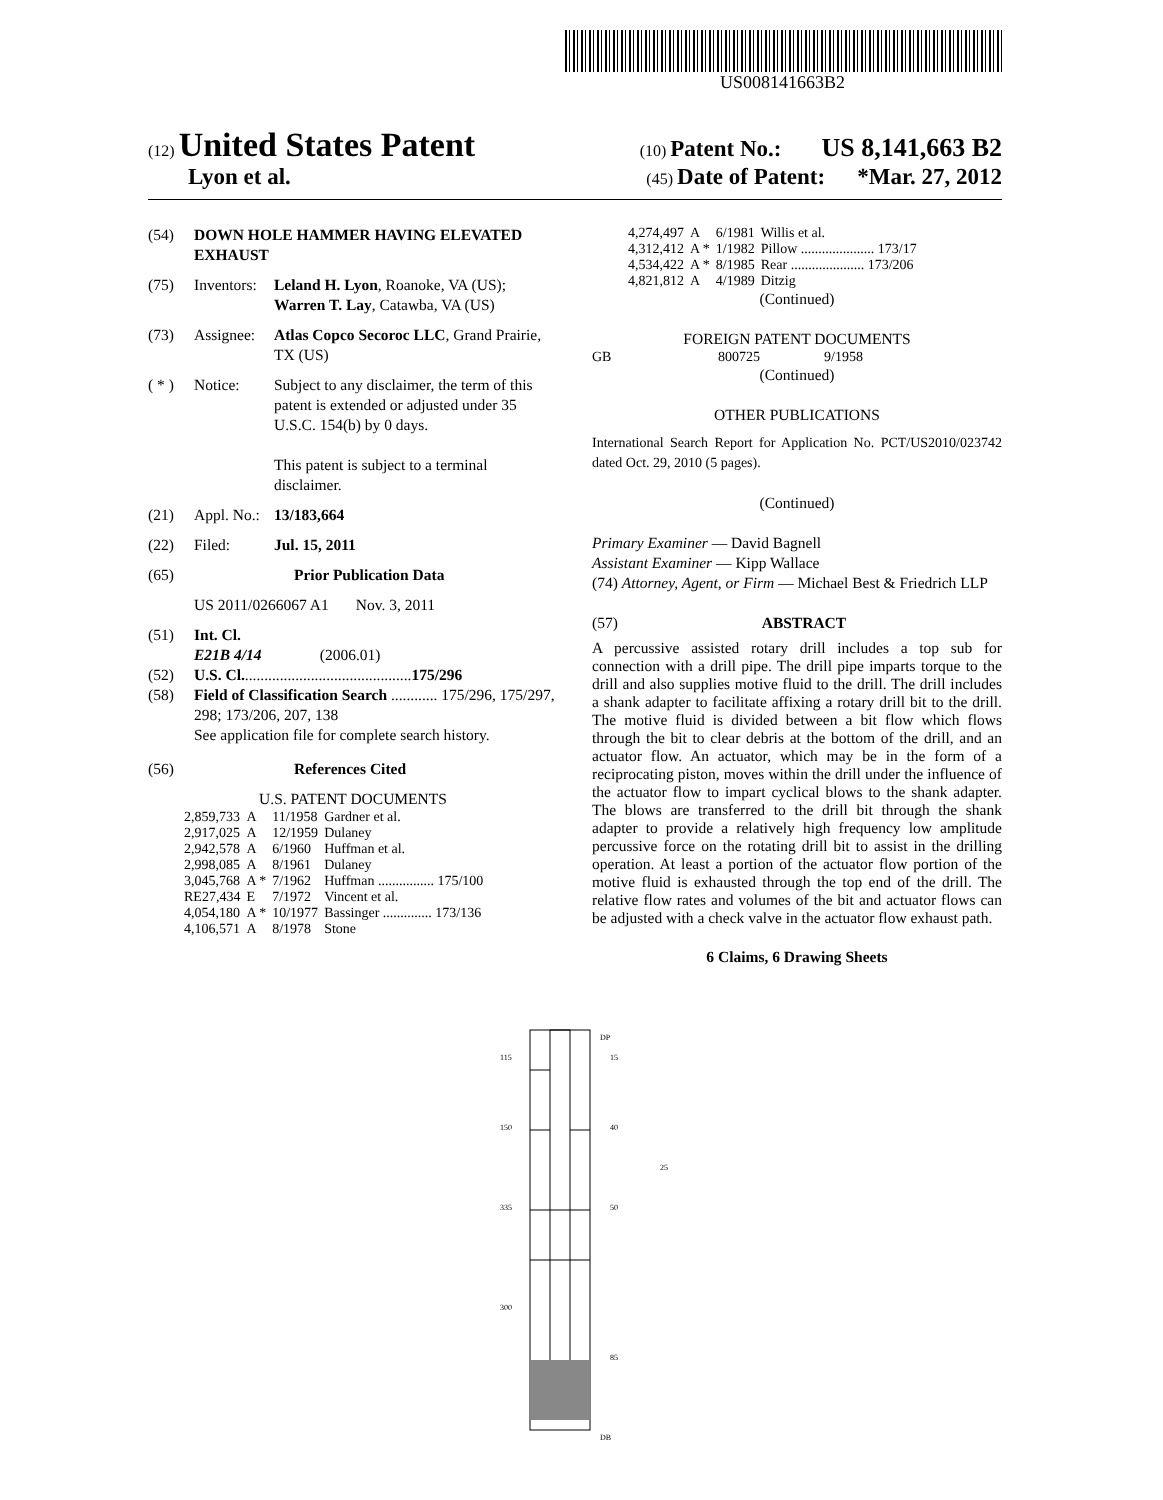US008141663B2
(12) United States Patent (10) Patent No.: US 8,141,663 B2
Lyon et al. (45) Date of Patent: *Mar. 27, 2012
(54) DOWN HOLE HAMMER HAVING ELEVATED EXHAUST
(75) Inventors: Leland H. Lyon, Roanoke, VA (US); Warren T. Lay, Catawba, VA (US)
(73) Assignee: Atlas Copco Secoroc LLC, Grand Prairie, TX (US)
( * ) Notice: Subject to any disclaimer, the term of this patent is extended or adjusted under 35 U.S.C. 154(b) by 0 days.
This patent is subject to a terminal disclaimer.
(21) Appl. No.: 13/183,664
(22) Filed: Jul. 15, 2011
(65) Prior Publication Data
US 2011/0266067 A1 Nov. 3, 2011
(51) Int. Cl.
E21B 4/14 (2006.01)
(52) U.S. Cl. ........................................... 175/296
(58) Field of Classification Search ............ 175/296, 175/297, 298; 173/206, 207, 138
See application file for complete search history.
(56) References Cited
U.S. PATENT DOCUMENTS
| 2,859,733 | A | 11/1958 | Gardner et al. |
| 2,917,025 | A | 12/1959 | Dulaney |
| 2,942,578 | A | 6/1960 | Huffman et al. |
| 2,998,085 | A | 8/1961 | Dulaney |
| 3,045,768 | A * | 7/1962 | Huffman ................ 175/100 |
| RE27,434 | E | 7/1972 | Vincent et al. |
| 4,054,180 | A * | 10/1977 | Bassinger .............. 173/136 |
| 4,106,571 | A | 8/1978 | Stone |
| 4,274,497 | A | 6/1981 | Willis et al. |
| 4,312,412 | A * | 1/1982 | Pillow ..................... 173/17 |
| 4,534,422 | A * | 8/1985 | Rear ..................... 173/206 |
| 4,821,812 | A | 4/1989 | Ditzig |
(Continued)
FOREIGN PATENT DOCUMENTS
| GB | 800725 | 9/1958 |
(Continued)
OTHER PUBLICATIONS
International Search Report for Application No. PCT/US2010/023742 dated Oct. 29, 2010 (5 pages).
(Continued)
Primary Examiner — David Bagnell
Assistant Examiner — Kipp Wallace
(74) Attorney, Agent, or Firm — Michael Best & Friedrich LLP
(57) ABSTRACT
A percussive assisted rotary drill includes a top sub for connection with a drill pipe. The drill pipe imparts torque to the drill and also supplies motive fluid to the drill. The drill includes a shank adapter to facilitate affixing a rotary drill bit to the drill. The motive fluid is divided between a bit flow which flows through the bit to clear debris at the bottom of the drill, and an actuator flow. An actuator, which may be in the form of a reciprocating piston, moves within the drill under the influence of the actuator flow to impart cyclical blows to the shank adapter. The blows are transferred to the drill bit through the shank adapter to provide a relatively high frequency low amplitude percussive force on the rotating drill bit to assist in the drilling operation. At least a portion of the actuator flow portion of the motive fluid is exhausted through the top end of the drill. The relative flow rates and volumes of the bit and actuator flows can be adjusted with a check valve in the actuator flow exhaust path.
6 Claims, 6 Drawing Sheets
115
150
335
300
15
40
50
85
25
DP
DB